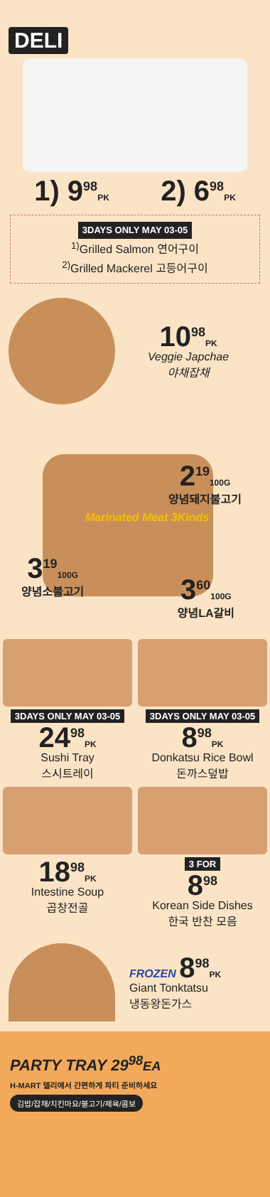DELI
1) 9<sup>98</sup>PK
2) 6<sup>98</sup>PK
3DAYS ONLY MAY 03-05
<sup>1)</sup> Grilled Salmon 연어구이
<sup>2)</sup> Grilled Mackerel 고등어구이
10<sup>98</sup>PK
Veggie Japchae
야채잡채
2<sup>19</sup>100G
양념돼지불고기
Marinated Meat 3Kinds
3<sup>19</sup>100G
양념소불고기
3<sup>60</sup>100G
양념LA갈비
3DAYS ONLY MAY 03-05
24<sup>98</sup>PK
Sushi Tray
스시트레이
3DAYS ONLY MAY 03-05
8<sup>98</sup>PK
Donkatsu Rice Bowl
돈까스덮밥
18<sup>98</sup>PK
Intestine Soup
곱창전골
3 FOR
8<sup>98</sup>
Korean Side Dishes
한국 반찬 모음
FROZEN 8<sup>98</sup>PK
Giant Tonktatsu
냉동왕돈가스
PARTY TRAY 29<sup>98</sup>EA
H-MART 델리에서 간편하게 파티 준비하세요
김밥/잡채/치킨마요/불고기/제육/콤보